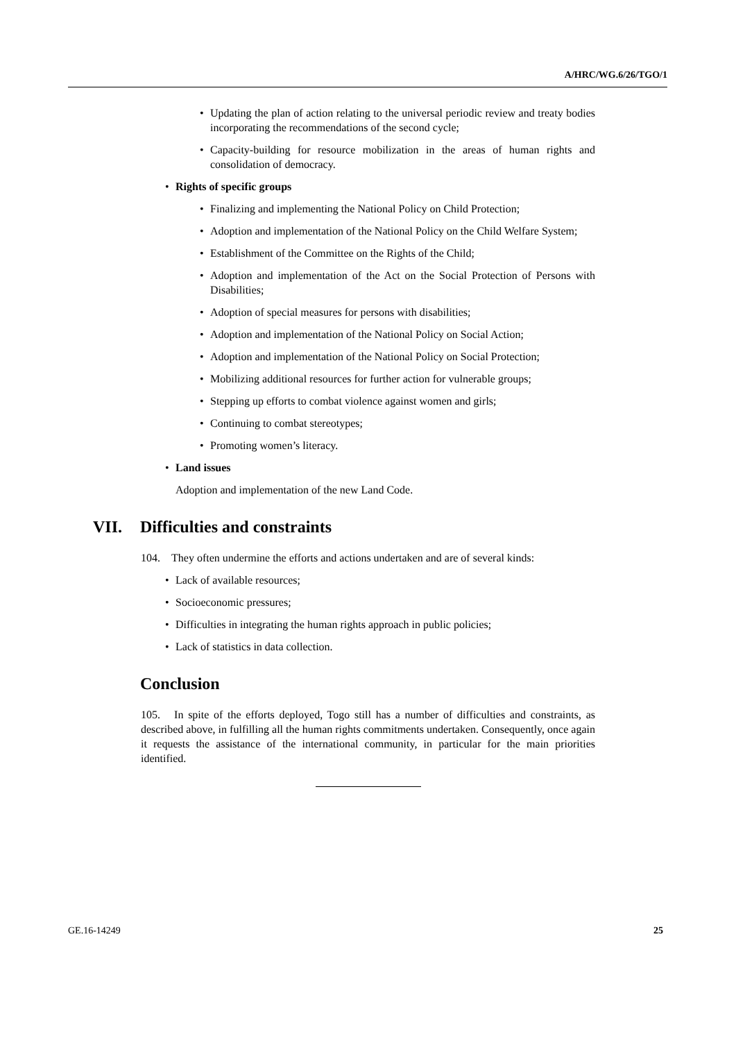A/HRC/WG.6/26/TGO/1
• Updating the plan of action relating to the universal periodic review and treaty bodies incorporating the recommendations of the second cycle;
• Capacity-building for resource mobilization in the areas of human rights and consolidation of democracy.
• Rights of specific groups
• Finalizing and implementing the National Policy on Child Protection;
• Adoption and implementation of the National Policy on the Child Welfare System;
• Establishment of the Committee on the Rights of the Child;
• Adoption and implementation of the Act on the Social Protection of Persons with Disabilities;
• Adoption of special measures for persons with disabilities;
• Adoption and implementation of the National Policy on Social Action;
• Adoption and implementation of the National Policy on Social Protection;
• Mobilizing additional resources for further action for vulnerable groups;
• Stepping up efforts to combat violence against women and girls;
• Continuing to combat stereotypes;
• Promoting women’s literacy.
• Land issues
Adoption and implementation of the new Land Code.
VII. Difficulties and constraints
104. They often undermine the efforts and actions undertaken and are of several kinds:
• Lack of available resources;
• Socioeconomic pressures;
• Difficulties in integrating the human rights approach in public policies;
• Lack of statistics in data collection.
Conclusion
105. In spite of the efforts deployed, Togo still has a number of difficulties and constraints, as described above, in fulfilling all the human rights commitments undertaken. Consequently, once again it requests the assistance of the international community, in particular for the main priorities identified.
GE.16-14249 25